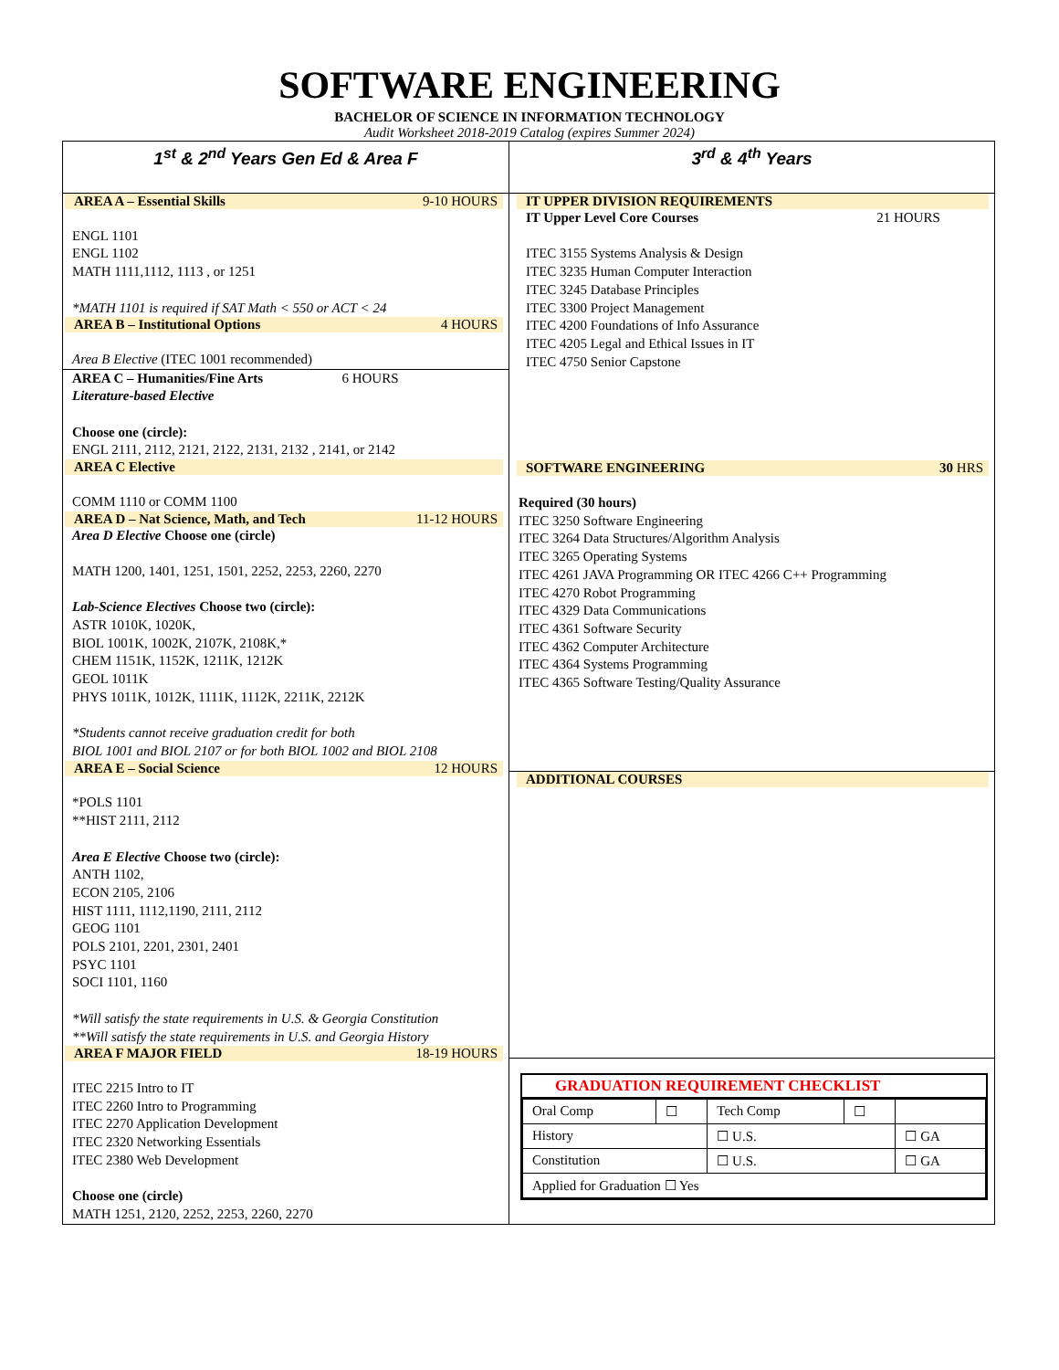SOFTWARE ENGINEERING
BACHELOR OF SCIENCE IN INFORMATION TECHNOLOGY
Audit Worksheet 2018-2019 Catalog (expires Summer 2024)
| 1<sup>st</sup> & 2<sup>nd</sup> Years Gen Ed & Area F | 3<sup>rd</sup> & 4<sup>th</sup> Years |
| AREA A – Essential Skills 9-10 HOURS ENGL 1101 ENGL 1102 MATH 1111,1112, 1113 , or 1251 *MATH 1101 is required if SAT Math < 550 or ACT < 24 AREA B – Institutional Options 4 HOURS Area B Elective (ITEC 1001 recommended) AREA C – Humanities/Fine Arts 6 HOURS Literature-based Elective Choose one (circle): ENGL 2111, 2112, 2121, 2122, 2131, 2132 , 2141, or 2142 AREA C Elective COMM 1110 or COMM 1100 AREA D – Nat Science, Math, and Tech 11-12 HOURS Area D Elective Choose one (circle) MATH 1200, 1401, 1251, 1501, 2252, 2253, 2260, 2270 Lab-Science Electives Choose two (circle): ASTR 1010K, 1020K, BIOL 1001K, 1002K, 2107K, 2108K,* CHEM 1151K, 1152K, 1211K, 1212K GEOL 1011K PHYS 1011K, 1012K, 1111K, 1112K, 2211K, 2212K *Students cannot receive graduation credit for both BIOL 1001 and BIOL 2107 or for both BIOL 1002 and BIOL 2108 AREA E – Social Science 12 HOURS *POLS 1101 **HIST 2111, 2112 Area E Elective Choose two (circle): ANTH 1102, ECON 2105, 2106 HIST 1111, 1112,1190, 2111, 2112 GEOG 1101 POLS 2101, 2201, 2301, 2401 PSYC 1101 SOCI 1101, 1160 *Will satisfy the state requirements in U.S. & Georgia Constitution **Will satisfy the state requirements in U.S. and Georgia History AREA F MAJOR FIELD 18-19 HOURS ITEC 2215 Intro to IT ITEC 2260 Intro to Programming ITEC 2270 Application Development ITEC 2320 Networking Essentials ITEC 2380 Web Development Choose one (circle) MATH 1251, 2120, 2252, 2253, 2260, 2270 | IT UPPER DIVISION REQUIREMENTS IT Upper Level Core Courses 21 HOURS ITEC 3155 Systems Analysis & Design ITEC 3235 Human Computer Interaction ITEC 3245 Database Principles ITEC 3300 Project Management ITEC 4200 Foundations of Info Assurance ITEC 4205 Legal and Ethical Issues in IT ITEC 4750 Senior Capstone SOFTWARE ENGINEERING 30 HRS Required (30 hours) ITEC 3250 Software Engineering ITEC 3264 Data Structures/Algorithm Analysis ITEC 3265 Operating Systems ITEC 4261 JAVA Programming OR ITEC 4266 C++ Programming ITEC 4270 Robot Programming ITEC 4329 Data Communications ITEC 4361 Software Security ITEC 4362 Computer Architecture ITEC 4364 Systems Programming ITEC 4365 Software Testing/Quality Assurance ADDITIONAL COURSES GRADUATION REQUIREMENT CHECKLIST / Oral Comp / ☐ / Tech Comp / ☐ / / / History / / ☐ U.S. / / ☐ GA / / Constitution / / ☐ U.S. / / ☐ GA / / Applied for Graduation ☐ Yes / / / / / |